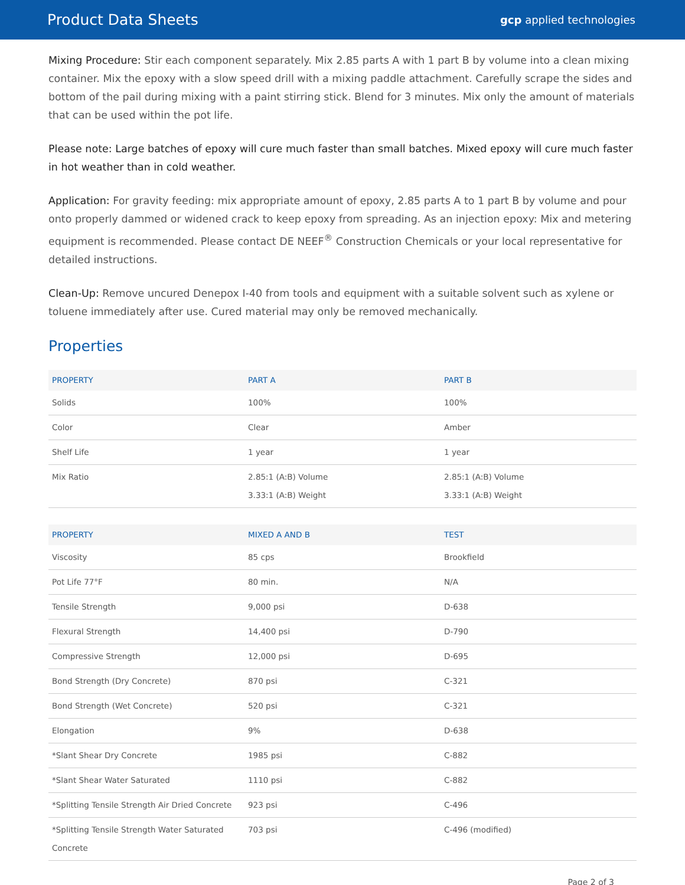Product Data Sheets
gcp applied technologies
Mixing Procedure: Stir each component separately. Mix 2.85 parts A with 1 part B by volume into a clean mixing container. Mix the epoxy with a slow speed drill with a mixing paddle attachment. Carefully scrape the sides and bottom of the pail during mixing with a paint stirring stick. Blend for 3 minutes. Mix only the amount of materials that can be used within the pot life.
Please note: Large batches of epoxy will cure much faster than small batches. Mixed epoxy will cure much faster in hot weather than in cold weather.
Application: For gravity feeding: mix appropriate amount of epoxy, 2.85 parts A to 1 part B by volume and pour onto properly dammed or widened crack to keep epoxy from spreading. As an injection epoxy: Mix and metering equipment is recommended. Please contact DE NEEF<sup>®</sup> Construction Chemicals or your local representative for detailed instructions.
Clean-Up: Remove uncured Denepox I-40 from tools and equipment with a suitable solvent such as xylene or toluene immediately after use. Cured material may only be removed mechanically.
Properties
| PROPERTY | PART A | PART B |
| --- | --- | --- |
| Solids | 100% | 100% |
| Color | Clear | Amber |
| Shelf Life | 1 year | 1 year |
| Mix Ratio | 2.85:1 (A:B) Volume 3.33:1 (A:B) Weight | 2.85:1 (A:B) Volume 3.33:1 (A:B) Weight |
| PROPERTY | MIXED A AND B | TEST |
| --- | --- | --- |
| Viscosity | 85 cps | Brookfield |
| Pot Life 77°F | 80 min. | N/A |
| Tensile Strength | 9,000 psi | D-638 |
| Flexural Strength | 14,400 psi | D-790 |
| Compressive Strength | 12,000 psi | D-695 |
| Bond Strength (Dry Concrete) | 870 psi | C-321 |
| Bond Strength (Wet Concrete) | 520 psi | C-321 |
| Elongation | 9% | D-638 |
| *Slant Shear Dry Concrete | 1985 psi | C-882 |
| *Slant Shear Water Saturated | 1110 psi | C-882 |
| *Splitting Tensile Strength Air Dried Concrete | 923 psi | C-496 |
| *Splitting Tensile Strength Water Saturated Concrete | 703 psi | C-496 (modified) |
Page 2 of 3